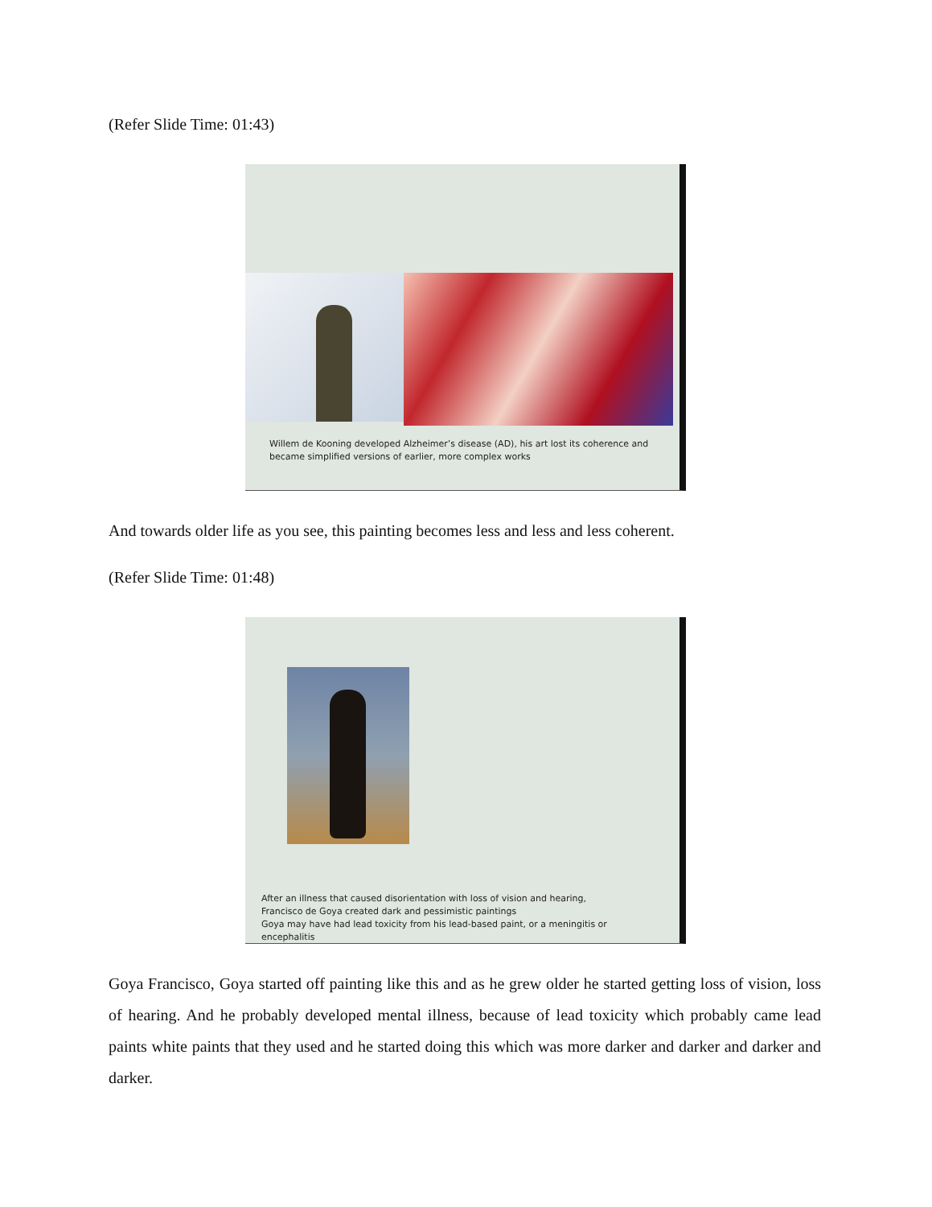(Refer Slide Time: 01:43)
Willem de Kooning developed Alzheimer’s disease (AD), his art lost its coherence and
became simplified versions of earlier, more complex works
And towards older life as you see, this painting becomes less and less and less coherent.
(Refer Slide Time: 01:48)
After an illness that caused disorientation with loss of vision and hearing,
Francisco de Goya created dark and pessimistic paintings
Goya may have had lead toxicity from his lead-based paint, or a meningitis or
encephalitis
Goya Francisco, Goya started off painting like this and as he grew older he started getting loss of vision, loss of hearing. And he probably developed mental illness, because of lead toxicity which probably came lead paints white paints that they used and he started doing this which was more darker and darker and darker and darker.